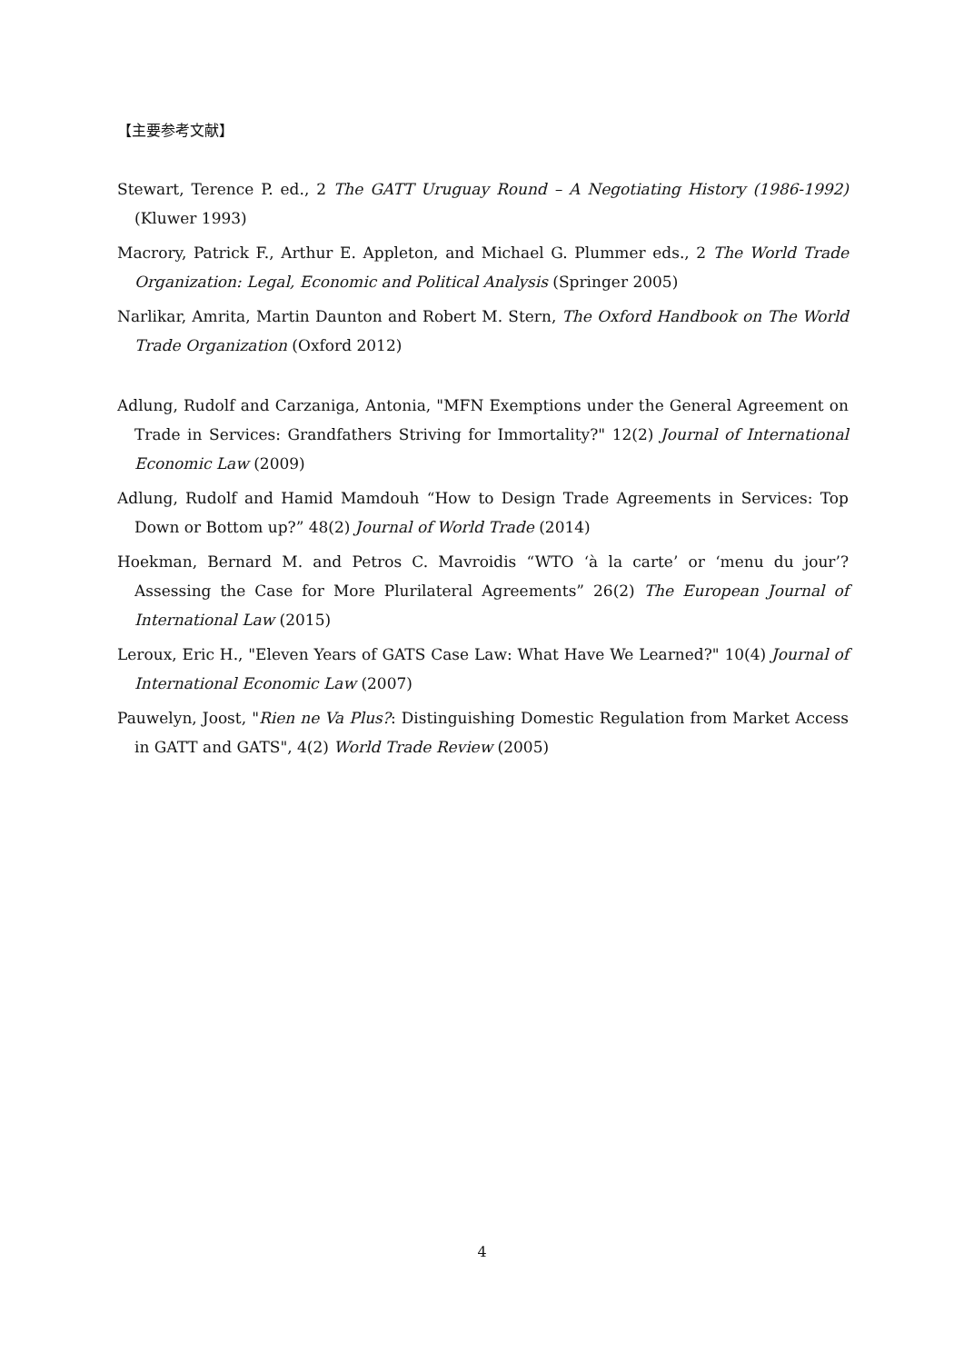【主要参考文献】
Stewart, Terence P. ed., 2 The GATT Uruguay Round – A Negotiating History (1986-1992) (Kluwer 1993)
Macrory, Patrick F., Arthur E. Appleton, and Michael G. Plummer eds., 2 The World Trade Organization: Legal, Economic and Political Analysis (Springer 2005)
Narlikar, Amrita, Martin Daunton and Robert M. Stern, The Oxford Handbook on The World Trade Organization (Oxford 2012)
Adlung, Rudolf and Carzaniga, Antonia, "MFN Exemptions under the General Agreement on Trade in Services: Grandfathers Striving for Immortality?" 12(2) Journal of International Economic Law (2009)
Adlung, Rudolf and Hamid Mamdouh “How to Design Trade Agreements in Services: Top Down or Bottom up?” 48(2) Journal of World Trade (2014)
Hoekman, Bernard M. and Petros C. Mavroidis “WTO ‘à la carte’ or ‘menu du jour’? Assessing the Case for More Plurilateral Agreements” 26(2) The European Journal of International Law (2015)
Leroux, Eric H., "Eleven Years of GATS Case Law: What Have We Learned?" 10(4) Journal of International Economic Law (2007)
Pauwelyn, Joost, "Rien ne Va Plus?: Distinguishing Domestic Regulation from Market Access in GATT and GATS", 4(2) World Trade Review (2005)
4